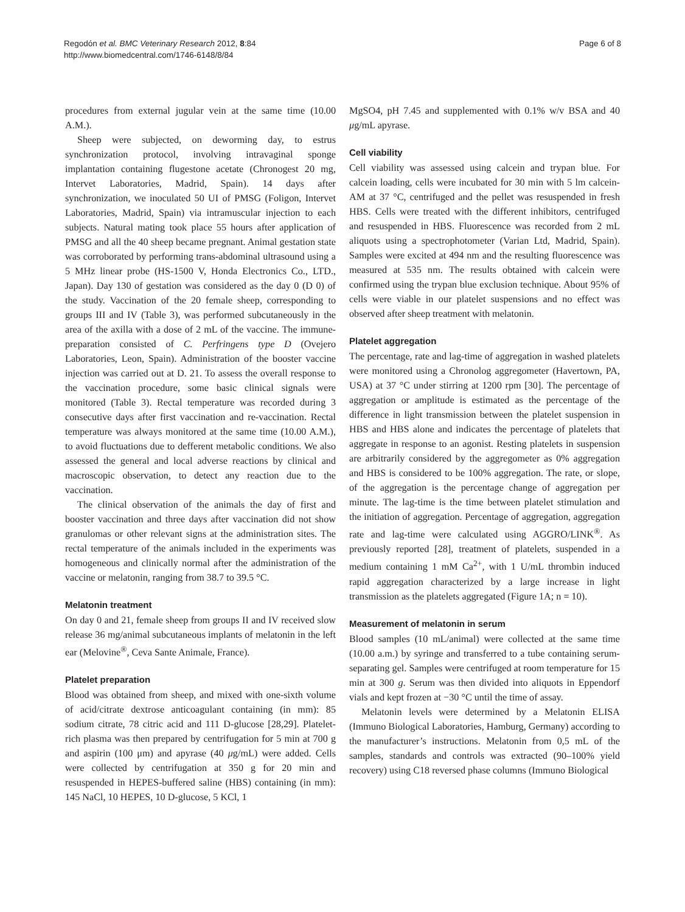Regodón et al. BMC Veterinary Research 2012, 8:84
http://www.biomedcentral.com/1746-6148/8/84
Page 6 of 8
procedures from external jugular vein at the same time (10.00 A.M.).
Sheep were subjected, on deworming day, to estrus synchronization protocol, involving intravaginal sponge implantation containing flugestone acetate (Chronogest 20 mg, Intervet Laboratories, Madrid, Spain). 14 days after synchronization, we inoculated 50 UI of PMSG (Foligon, Intervet Laboratories, Madrid, Spain) via intramuscular injection to each subjects. Natural mating took place 55 hours after application of PMSG and all the 40 sheep became pregnant. Animal gestation state was corroborated by performing trans-abdominal ultrasound using a 5 MHz linear probe (HS-1500 V, Honda Electronics Co., LTD., Japan). Day 130 of gestation was considered as the day 0 (D 0) of the study. Vaccination of the 20 female sheep, corresponding to groups III and IV (Table 3), was performed subcutaneously in the area of the axilla with a dose of 2 mL of the vaccine. The immune-preparation consisted of C. Perfringens type D (Ovejero Laboratories, Leon, Spain). Administration of the booster vaccine injection was carried out at D. 21. To assess the overall response to the vaccination procedure, some basic clinical signals were monitored (Table 3). Rectal temperature was recorded during 3 consecutive days after first vaccination and re-vaccination. Rectal temperature was always monitored at the same time (10.00 A.M.), to avoid fluctuations due to defferent metabolic conditions. We also assessed the general and local adverse reactions by clinical and macroscopic observation, to detect any reaction due to the vaccination.
The clinical observation of the animals the day of first and booster vaccination and three days after vaccination did not show granulomas or other relevant signs at the administration sites. The rectal temperature of the animals included in the experiments was homogeneous and clinically normal after the administration of the vaccine or melatonin, ranging from 38.7 to 39.5 °C.
Melatonin treatment
On day 0 and 21, female sheep from groups II and IV received slow release 36 mg/animal subcutaneous implants of melatonin in the left ear (Melovine<sup>®</sup>, Ceva Sante Animale, France).
Platelet preparation
Blood was obtained from sheep, and mixed with one-sixth volume of acid/citrate dextrose anticoagulant containing (in mm): 85 sodium citrate, 78 citric acid and 111 D-glucose [28,29]. Platelet-rich plasma was then prepared by centrifugation for 5 min at 700 g and aspirin (100 μm) and apyrase (40 μg/mL) were added. Cells were collected by centrifugation at 350 g for 20 min and resuspended in HEPES-buffered saline (HBS) containing (in mm): 145 NaCl, 10 HEPES, 10 D-glucose, 5 KCl, 1
MgSO4, pH 7.45 and supplemented with 0.1% w/v BSA and 40 μg/mL apyrase.
Cell viability
Cell viability was assessed using calcein and trypan blue. For calcein loading, cells were incubated for 30 min with 5 lm calcein-AM at 37 °C, centrifuged and the pellet was resuspended in fresh HBS. Cells were treated with the different inhibitors, centrifuged and resuspended in HBS. Fluorescence was recorded from 2 mL aliquots using a spectrophotometer (Varian Ltd, Madrid, Spain). Samples were excited at 494 nm and the resulting fluorescence was measured at 535 nm. The results obtained with calcein were confirmed using the trypan blue exclusion technique. About 95% of cells were viable in our platelet suspensions and no effect was observed after sheep treatment with melatonin.
Platelet aggregation
The percentage, rate and lag-time of aggregation in washed platelets were monitored using a Chronolog aggregometer (Havertown, PA, USA) at 37 °C under stirring at 1200 rpm [30]. The percentage of aggregation or amplitude is estimated as the percentage of the difference in light transmission between the platelet suspension in HBS and HBS alone and indicates the percentage of platelets that aggregate in response to an agonist. Resting platelets in suspension are arbitrarily considered by the aggregometer as 0% aggregation and HBS is considered to be 100% aggregation. The rate, or slope, of the aggregation is the percentage change of aggregation per minute. The lag-time is the time between platelet stimulation and the initiation of aggregation. Percentage of aggregation, aggregation rate and lag-time were calculated using AGGRO/LINK<sup>®</sup>. As previously reported [28], treatment of platelets, suspended in a medium containing 1 mM Ca<sup>2+</sup>, with 1 U/mL thrombin induced rapid aggregation characterized by a large increase in light transmission as the platelets aggregated (Figure 1A; n = 10).
Measurement of melatonin in serum
Blood samples (10 mL/animal) were collected at the same time (10.00 a.m.) by syringe and transferred to a tube containing serum-separating gel. Samples were centrifuged at room temperature for 15 min at 300 g. Serum was then divided into aliquots in Eppendorf vials and kept frozen at −30 °C until the time of assay.
Melatonin levels were determined by a Melatonin ELISA (Immuno Biological Laboratories, Hamburg, Germany) according to the manufacturer’s instructions. Melatonin from 0,5 mL of the samples, standards and controls was extracted (90–100% yield recovery) using C18 reversed phase columns (Immuno Biological